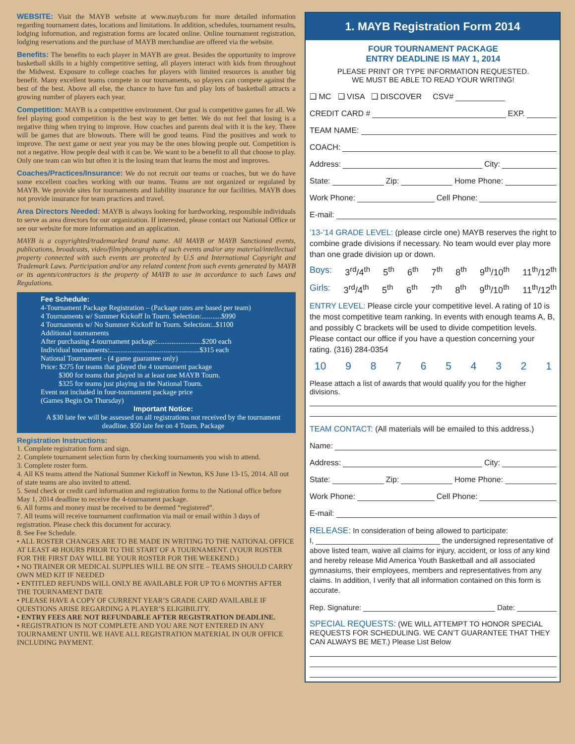WEBSITE: Visit the MAYB website at www.mayb.com for more detailed information regarding tournament dates, locations and limitations. In addition, schedules, tournament results, lodging information, and registration forms are located online. Online tournament registration, lodging reservations and the purchase of MAYB merchandise are offered via the website.
Benefits: The benefits to each player in MAYB are great. Besides the opportunity to improve basketball skills in a highly competitive setting, all players interact with kids from throughout the Midwest. Exposure to college coaches for players with limited resources is another big benefit. Many excellent teams compete in our tournaments, so players can compete against the best of the best. Above all else, the chance to have fun and play lots of basketball attracts a growing number of players each year.
Competition: MAYB is a competitive environment. Our goal is competitive games for all. We feel playing good competition is the best way to get better. We do not feel that losing is a negative thing when trying to improve. How coaches and parents deal with it is the key. There will be games that are blowouts. There will be good teams. Find the positives and work to improve. The next game or next year you may be the ones blowing people out. Competition is not a negative. How people deal with it can be. We want to be a benefit to all that choose to play. Only one team can win but often it is the losing team that learns the most and improves.
Coaches/Practices/Insurance: We do not recruit our teams or coaches, but we do have some excellent coaches working with our teams. Teams are not organized or regulated by MAYB. We provide sites for tournaments and liability insurance for our facilities. MAYB does not provide insurance for team practices and travel.
Area Directors Needed: MAYB is always looking for hardworking, responsible individuals to serve as area directors for our organization. If interested, please contact our National Office or see our website for more information and an application.
MAYB is a copyrighted/trademarked brand name. All MAYB or MAYB Sanctioned events, publications, broadcasts, video/film/photographs of such events and/or any material/intellectual property connected with such events are protected by U.S and International Copyright and Trademark Laws. Participation and/or any related content from such events generated by MAYB or its agents/contractors is the property of MAYB to use in accordance to such Laws and Regulations.
Fee Schedule:
4-Tournament Package Registration – (Package rates are based per team)
4 Tournaments w/ Summer Kickoff In Tourn. Selection:...........$990
4 Tournaments w/ No Summer Kickoff In Tourn. Selection:..$1100
Additional tournaments
After purchasing 4-tournament package:.........................$200 each
Individual tournaments:..................................................$315 each
National Tournament - (4 game guarantee only)
Price: $275 for teams that played the 4 tournament package
$300 for teams that played in at least one MAYB Tourn.
$325 for teams just playing in the National Tourn.
Event not included in four-tournament package price
(Games Begin On Thursday)
Important Notice:
A $30 late fee will be assessed on all registrations not received by the tournament deadline. $50 late fee on 4 Tourn. Package
Registration Instructions:
1. Complete registration form and sign.
2. Complete tournament selection form by checking tournaments you wish to attend.
3. Complete roster form.
4. All KS teams attend the National Summer Kickoff in Newton, KS June 13-15, 2014. All out of state teams are also invited to attend.
5. Send check or credit card information and registration forms to the National office before May 1, 2014 deadline to receive the 4-tournament package.
6. All forms and money must be received to be deemed “registered”.
7. All teams will receive tournament confirmation via mail or email within 3 days of registration. Please check this document for accuracy.
8. See Fee Schedule.
• ALL ROSTER CHANGES ARE TO BE MADE IN WRITING TO THE NATIONAL OFFICE AT LEAST 48 HOURS PRIOR TO THE START OF A TOURNAMENT. (YOUR ROSTER FOR THE FIRST DAY WILL BE YOUR ROSTER FOR THE WEEKEND.)
• NO TRAINER OR MEDICAL SUPPLIES WILL BE ON SITE – TEAMS SHOULD CARRY OWN MED KIT IF NEEDED
• ENTITLED REFUNDS WILL ONLY BE AVAILABLE FOR UP TO 6 MONTHS AFTER THE TOURNAMENT DATE
• PLEASE HAVE A COPY OF CURRENT YEAR’S GRADE CARD AVAILABLE IF QUESTIONS ARISE REGARDING A PLAYER’S ELIGIBILITY.
• ENTRY FEES ARE NOT REFUNDABLE AFTER REGISTRATION DEADLINE.
• REGISTRATION IS NOT COMPLETE AND YOU ARE NOT ENTERED IN ANY TOURNAMENT UNTIL WE HAVE ALL REGISTRATION MATERIAL IN OUR OFFICE INCLUDING PAYMENT.
1. MAYB Registration Form 2014
FOUR TOURNAMENT PACKAGE
ENTRY DEADLINE IS MAY 1, 2014
PLEASE PRINT OR TYPE INFORMATION REQUESTED.
WE MUST BE ABLE TO READ YOUR WRITING!
❑ MC ❑ VISA ❑ DISCOVER CSV#
CREDIT CARD # EXP.
TEAM NAME:
COACH:
Address: City:
State: Zip: Home Phone:
Work Phone: Cell Phone:
E-mail:
’13-’14 GRADE LEVEL: (please circle one) MAYB reserves the right to combine grade divisions if necessary. No team would ever play more than one grade division up or down.
Boys: 3<sup>rd</sup>/4<sup>th</sup> 5<sup>th</sup> 6<sup>th</sup> 7<sup>th</sup> 8<sup>th</sup> 9<sup>th</sup>/10<sup>th</sup> 11<sup>th</sup>/12<sup>th</sup>
Girls: 3<sup>rd</sup>/4<sup>th</sup> 5<sup>th</sup> 6<sup>th</sup> 7<sup>th</sup> 8<sup>th</sup> 9<sup>th</sup>/10<sup>th</sup> 11<sup>th</sup>/12<sup>th</sup>
ENTRY LEVEL: Please circle your competitive level. A rating of 10 is the most competitive team ranking. In events with enough teams A, B, and possibly C brackets will be used to divide competition levels. Please contact our office if you have a question concerning your rating. (316) 284-0354
10 9 8 7 6 5 4 3 2 1
Please attach a list of awards that would qualify you for the higher divisions.
TEAM CONTACT: (All materials will be emailed to this address.)
Name:
Address: City:
State: Zip: Home Phone:
Work Phone: Cell Phone:
E-mail:
RELEASE: In consideration of being allowed to participate:
I, ______________________________ the undersigned representative of above listed team, waive all claims for injury, accident, or loss of any kind and hereby release Mid America Youth Basketball and all associated gymnasiums, their employees, members and representatives from any claims. In addition, I verify that all information contained on this form is accurate.
Rep. Signature: Date:
SPECIAL REQUESTS: (WE WILL ATTEMPT TO HONOR SPECIAL REQUESTS FOR SCHEDULING. WE CAN’T GUARANTEE THAT THEY CAN ALWAYS BE MET.) Please List Below